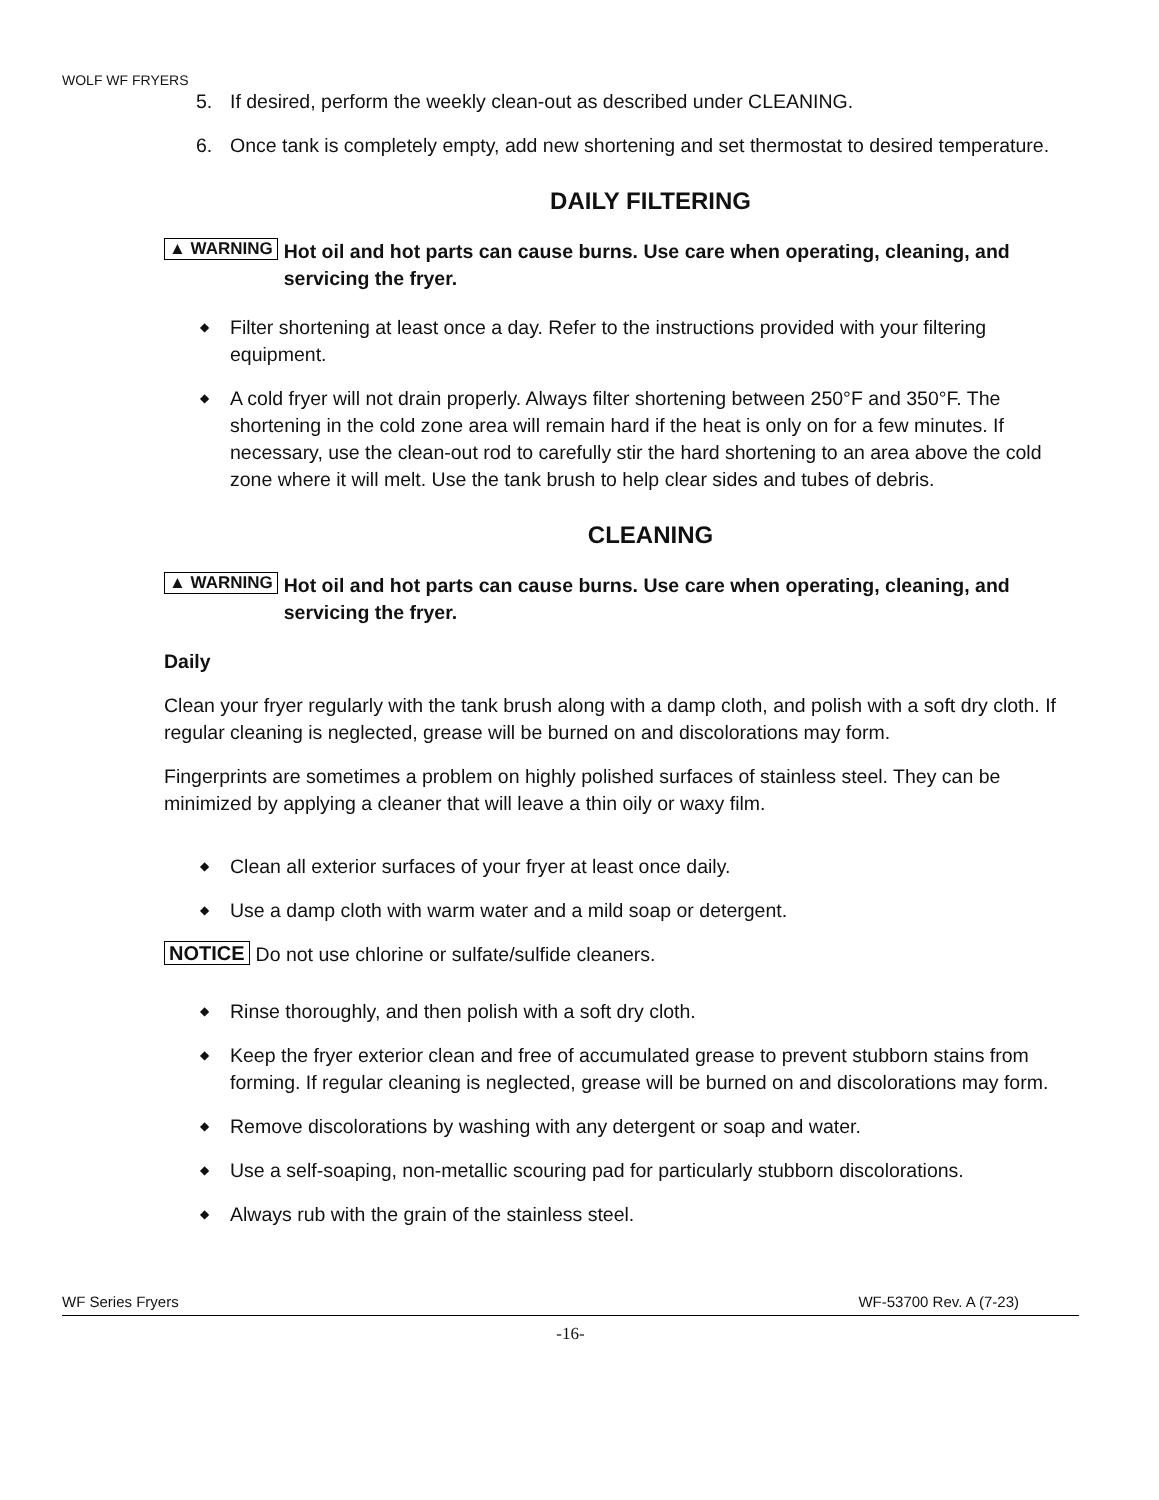WOLF WF FRYERS
5. If desired, perform the weekly clean-out as described under CLEANING.
6. Once tank is completely empty, add new shortening and set thermostat to desired temperature.
DAILY FILTERING
▲ WARNING Hot oil and hot parts can cause burns. Use care when operating, cleaning, and servicing the fryer.
◆ Filter shortening at least once a day. Refer to the instructions provided with your filtering equipment.
◆ A cold fryer will not drain properly. Always filter shortening between 250°F and 350°F. The shortening in the cold zone area will remain hard if the heat is only on for a few minutes. If necessary, use the clean-out rod to carefully stir the hard shortening to an area above the cold zone where it will melt. Use the tank brush to help clear sides and tubes of debris.
CLEANING
▲ WARNING Hot oil and hot parts can cause burns. Use care when operating, cleaning, and servicing the fryer.
Daily
Clean your fryer regularly with the tank brush along with a damp cloth, and polish with a soft dry cloth. If regular cleaning is neglected, grease will be burned on and discolorations may form.
Fingerprints are sometimes a problem on highly polished surfaces of stainless steel. They can be minimized by applying a cleaner that will leave a thin oily or waxy film.
◆ Clean all exterior surfaces of your fryer at least once daily.
◆ Use a damp cloth with warm water and a mild soap or detergent.
NOTICE Do not use chlorine or sulfate/sulfide cleaners.
◆ Rinse thoroughly, and then polish with a soft dry cloth.
◆ Keep the fryer exterior clean and free of accumulated grease to prevent stubborn stains from forming. If regular cleaning is neglected, grease will be burned on and discolorations may form.
◆ Remove discolorations by washing with any detergent or soap and water.
◆ Use a self-soaping, non-metallic scouring pad for particularly stubborn discolorations.
◆ Always rub with the grain of the stainless steel.
WF Series Fryers WF-53700 Rev. A (7-23)
-16-